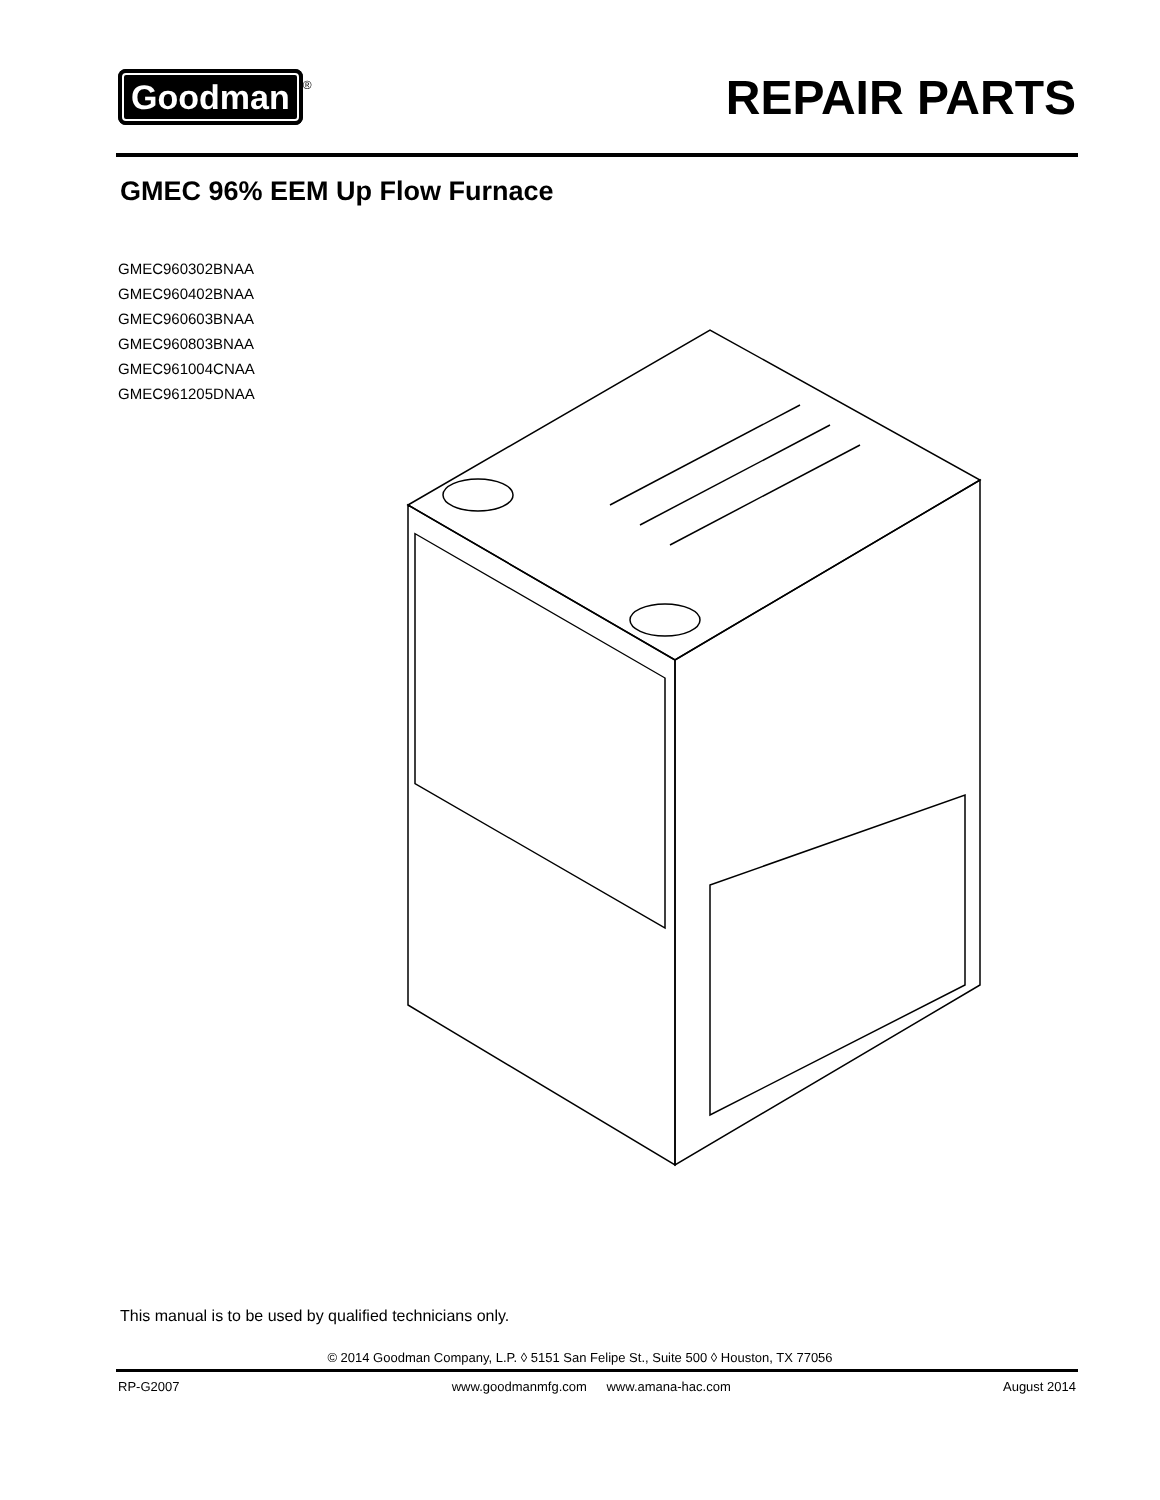Goodman ®
REPAIR PARTS
GMEC 96% EEM Up Flow Furnace
GMEC960302BNAA
GMEC960402BNAA
GMEC960603BNAA
GMEC960803BNAA
GMEC961004CNAA
GMEC961205DNAA
This manual is to be used by qualified technicians only.
© 2014 Goodman Company, L.P. ◊ 5151 San Felipe St., Suite 500 ◊ Houston, TX 77056
RP-G2007 www.goodmanmfg.com www.amana-hac.com August 2014